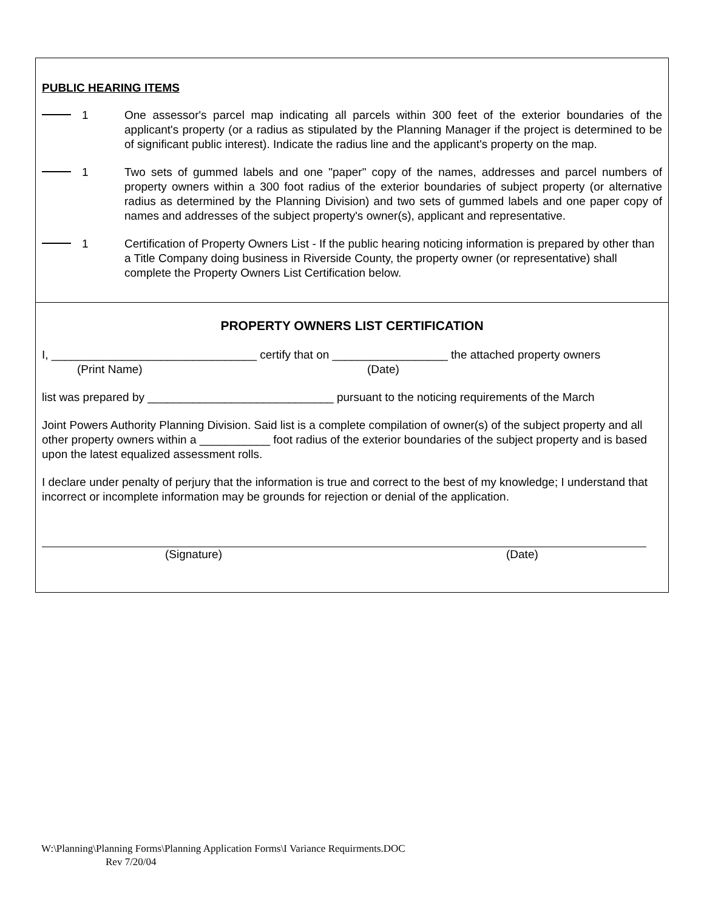PUBLIC HEARING ITEMS
1 One assessor's parcel map indicating all parcels within 300 feet of the exterior boundaries of the applicant's property (or a radius as stipulated by the Planning Manager if the project is determined to be of significant public interest). Indicate the radius line and the applicant's property on the map.
1 Two sets of gummed labels and one "paper" copy of the names, addresses and parcel numbers of property owners within a 300 foot radius of the exterior boundaries of subject property (or alternative radius as determined by the Planning Division) and two sets of gummed labels and one paper copy of names and addresses of the subject property's owner(s), applicant and representative.
1 Certification of Property Owners List - If the public hearing noticing information is prepared by other than a Title Company doing business in Riverside County, the property owner (or representative) shall complete the Property Owners List Certification below.
PROPERTY OWNERS LIST CERTIFICATION
I, ________________________________ certify that on __________________ the attached property owners
(Print Name) (Date)
list was prepared by _____________________________ pursuant to the noticing requirements of the March
Joint Powers Authority Planning Division. Said list is a complete compilation of owner(s) of the subject property and all other property owners within a ___________ foot radius of the exterior boundaries of the subject property and is based upon the latest equalized assessment rolls.
I declare under penalty of perjury that the information is true and correct to the best of my knowledge; I understand that incorrect or incomplete information may be grounds for rejection or denial of the application.
(Signature) (Date)
W:\Planning\Planning Forms\Planning Application Forms\I Variance Requirments.DOC
Rev 7/20/04